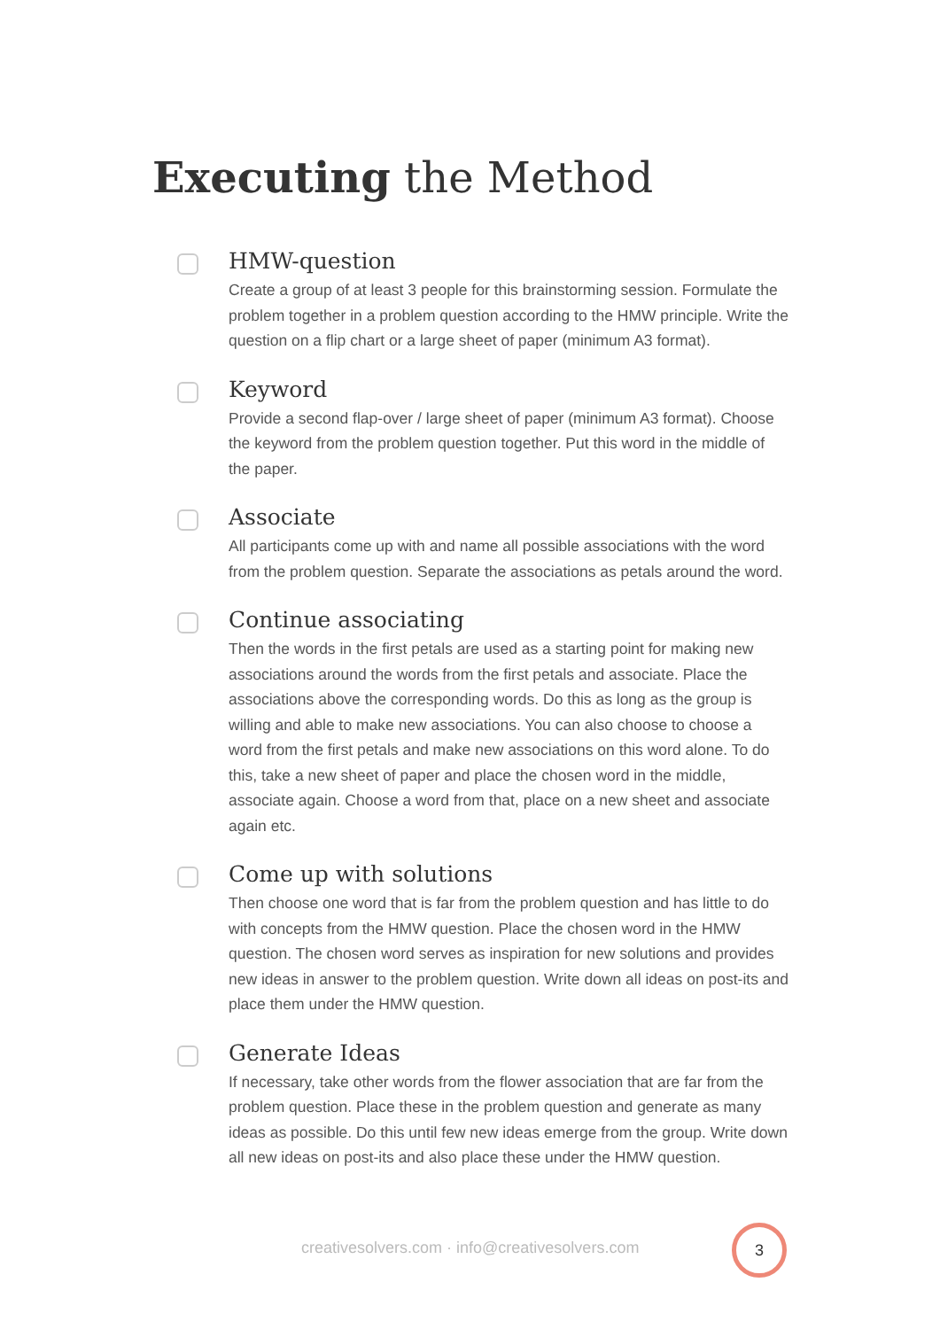Executing the Method
HMW-question
Create a group of at least 3 people for this brainstorming session. Formulate the problem together in a problem question according to the HMW principle. Write the question on a flip chart or a large sheet of paper (minimum A3 format).
Keyword
Provide a second flap-over / large sheet of paper (minimum A3 format). Choose the keyword from the problem question together. Put this word in the middle of the paper.
Associate
All participants come up with and name all possible associations with the word from the problem question. Separate the associations as petals around the word.
Continue associating
Then the words in the first petals are used as a starting point for making new associations around the words from the first petals and associate. Place the associations above the corresponding words. Do this as long as the group is willing and able to make new associations. You can also choose to choose a word from the first petals and make new associations on this word alone. To do this, take a new sheet of paper and place the chosen word in the middle, associate again. Choose a word from that, place on a new sheet and associate again etc.
Come up with solutions
Then choose one word that is far from the problem question and has little to do with concepts from the HMW question. Place the chosen word in the HMW question. The chosen word serves as inspiration for new solutions and provides new ideas in answer to the problem question. Write down all ideas on post-its and place them under the HMW question.
Generate Ideas
If necessary, take other words from the flower association that are far from the problem question. Place these in the problem question and generate as many ideas as possible. Do this until few new ideas emerge from the group. Write down all new ideas on post-its and also place these under the HMW question.
creativesolvers.com · info@creativesolvers.com
3